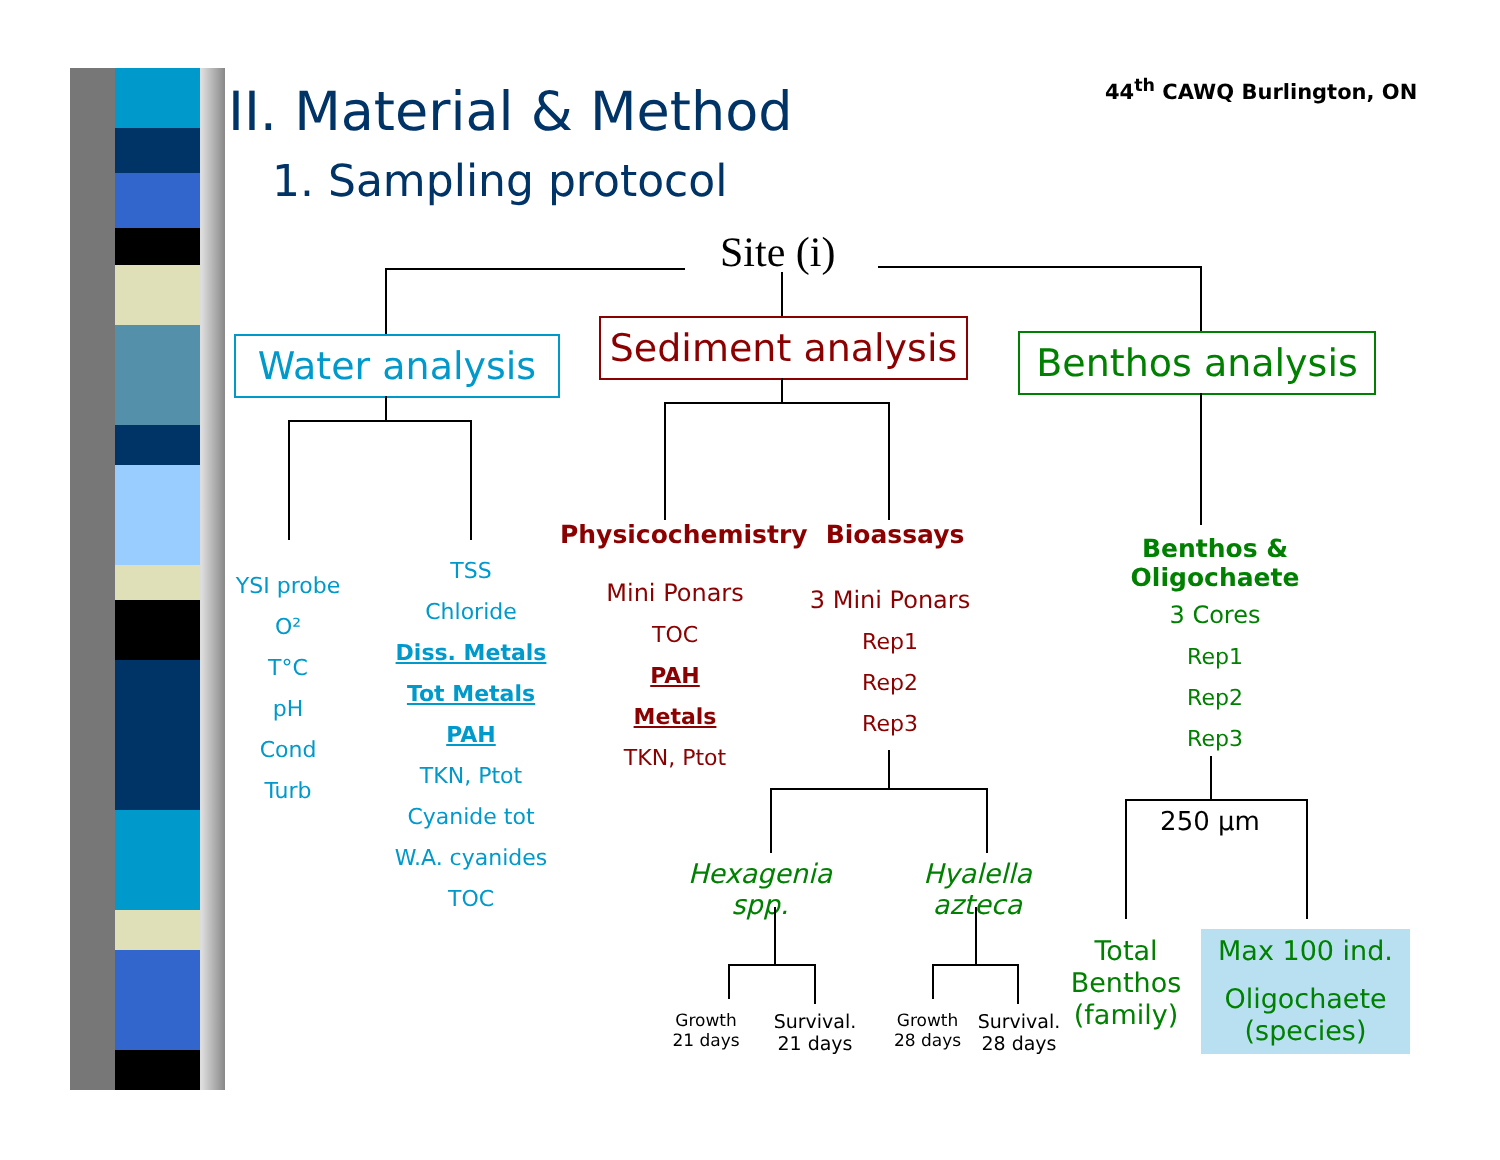44<sup>th</sup> CAWQ Burlington, ON
II. Material & Method
1. Sampling protocol
Site (i)
Water analysis
Sediment analysis
Benthos analysis
YSI probe
O²
T°C
pH
Cond
Turb
TSS
Chloride
Diss. Metals
Tot Metals
PAH
TKN, Ptot
Cyanide tot
W.A. cyanides
TOC
Physicochemistry
Mini Ponars
TOC
PAH
Metals
TKN, Ptot
Bioassays
3 Mini Ponars
Rep1
Rep2
Rep3
Benthos & Oligochaete
3 Cores
Rep1
Rep2
Rep3
Hexagenia spp.
Hyalella azteca
Growth 21 days
Survival. 21 days
Growth 28 days
Survival. 28 days
250 µm
Total Benthos (family)
Max 100 ind.
Oligochaete (species)